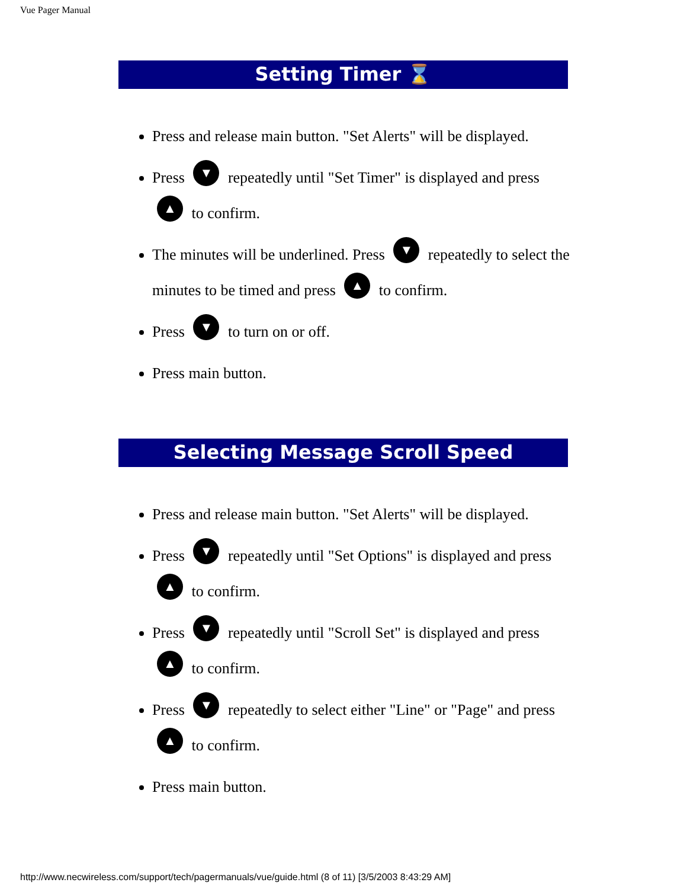Vue Pager Manual
Setting Timer ⌛
Press and release main button. "Set Alerts" will be displayed.
Press ▼ repeatedly until "Set Timer" is displayed and press ▲ to confirm.
The minutes will be underlined. Press ▼ repeatedly to select the minutes to be timed and press ▲ to confirm.
Press ▼ to turn on or off.
Press main button.
Selecting Message Scroll Speed
Press and release main button. "Set Alerts" will be displayed.
Press ▼ repeatedly until "Set Options" is displayed and press ▲ to confirm.
Press ▼ repeatedly until "Scroll Set" is displayed and press ▲ to confirm.
Press ▼ repeatedly to select either "Line" or "Page" and press ▲ to confirm.
Press main button.
http://www.necwireless.com/support/tech/pagermanuals/vue/guide.html (8 of 11) [3/5/2003 8:43:29 AM]